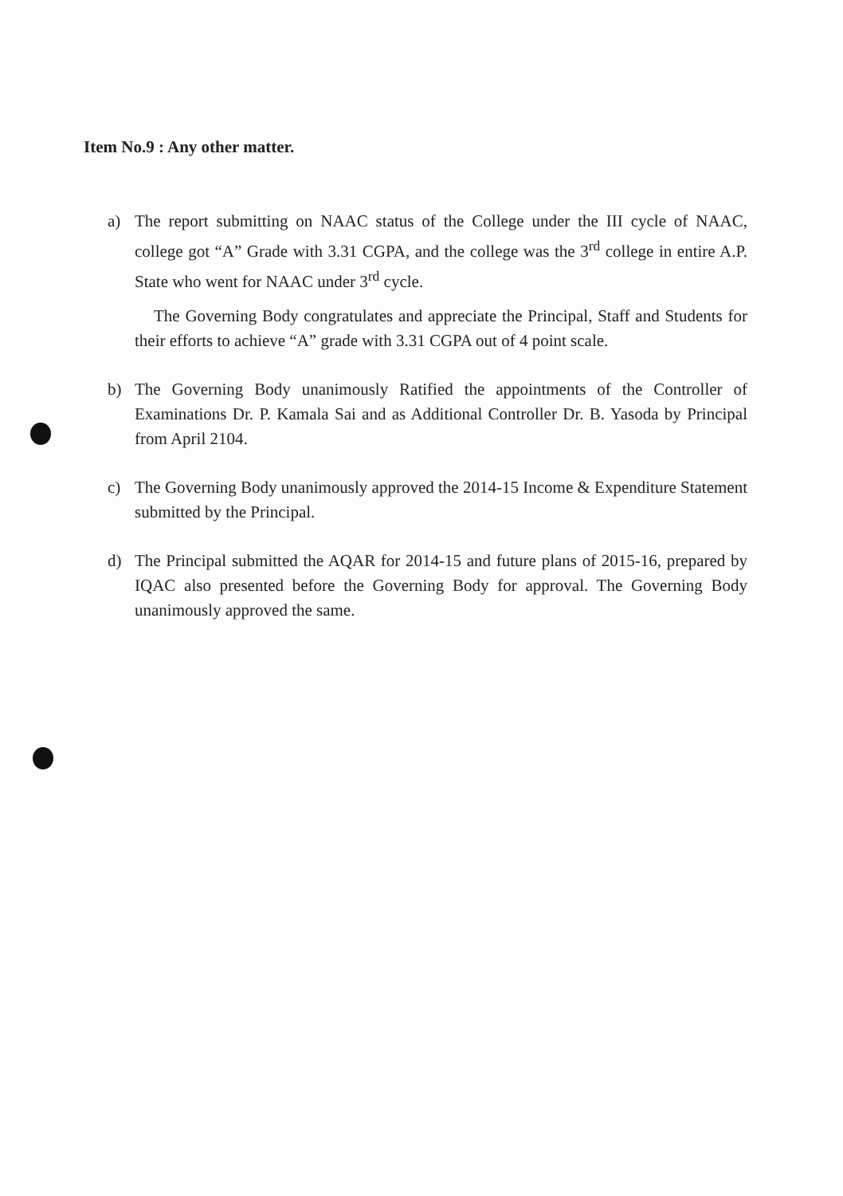Item No.9 : Any other matter.
a) The report submitting on NAAC status of the College under the III cycle of NAAC, college got “A” Grade with 3.31 CGPA, and the college was the 3<sup>rd</sup> college in entire A.P. State who went for NAAC under 3<sup>rd</sup> cycle.
The Governing Body congratulates and appreciate the Principal, Staff and Students for their efforts to achieve “A” grade with 3.31 CGPA out of 4 point scale.
b) The Governing Body unanimously Ratified the appointments of the Controller of Examinations Dr. P. Kamala Sai and as Additional Controller Dr. B. Yasoda by Principal from April 2104.
c) The Governing Body unanimously approved the 2014-15 Income & Expenditure Statement submitted by the Principal.
d) The Principal submitted the AQAR for 2014-15 and future plans of 2015-16, prepared by IQAC also presented before the Governing Body for approval. The Governing Body unanimously approved the same.